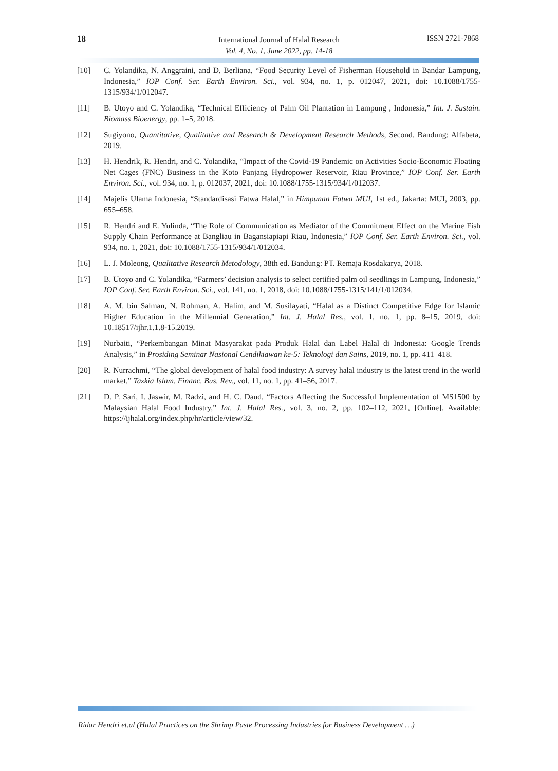18
International Journal of Halal Research
Vol. 4, No. 1, June 2022, pp. 14-18
ISSN 2721-7868
[10] C. Yolandika, N. Anggraini, and D. Berliana, “Food Security Level of Fisherman Household in Bandar Lampung, Indonesia,” IOP Conf. Ser. Earth Environ. Sci., vol. 934, no. 1, p. 012047, 2021, doi: 10.1088/1755-1315/934/1/012047.
[11] B. Utoyo and C. Yolandika, “Technical Efficiency of Palm Oil Plantation in Lampung , Indonesia,” Int. J. Sustain. Biomass Bioenergy, pp. 1–5, 2018.
[12] Sugiyono, Quantitative, Qualitative and Research & Development Research Methods, Second. Bandung: Alfabeta, 2019.
[13] H. Hendrik, R. Hendri, and C. Yolandika, “Impact of the Covid-19 Pandemic on Activities Socio-Economic Floating Net Cages (FNC) Business in the Koto Panjang Hydropower Reservoir, Riau Province,” IOP Conf. Ser. Earth Environ. Sci., vol. 934, no. 1, p. 012037, 2021, doi: 10.1088/1755-1315/934/1/012037.
[14] Majelis Ulama Indonesia, “Standardisasi Fatwa Halal,” in Himpunan Fatwa MUI, 1st ed., Jakarta: MUI, 2003, pp. 655–658.
[15] R. Hendri and E. Yulinda, “The Role of Communication as Mediator of the Commitment Effect on the Marine Fish Supply Chain Performance at Bangliau in Bagansiapiapi Riau, Indonesia,” IOP Conf. Ser. Earth Environ. Sci., vol. 934, no. 1, 2021, doi: 10.1088/1755-1315/934/1/012034.
[16] L. J. Moleong, Qualitative Research Metodology, 38th ed. Bandung: PT. Remaja Rosdakarya, 2018.
[17] B. Utoyo and C. Yolandika, “Farmers’ decision analysis to select certified palm oil seedlings in Lampung, Indonesia,” IOP Conf. Ser. Earth Environ. Sci., vol. 141, no. 1, 2018, doi: 10.1088/1755-1315/141/1/012034.
[18] A. M. bin Salman, N. Rohman, A. Halim, and M. Susilayati, “Halal as a Distinct Competitive Edge for Islamic Higher Education in the Millennial Generation,” Int. J. Halal Res., vol. 1, no. 1, pp. 8–15, 2019, doi: 10.18517/ijhr.1.1.8-15.2019.
[19] Nurbaiti, “Perkembangan Minat Masyarakat pada Produk Halal dan Label Halal di Indonesia: Google Trends Analysis,” in Prosiding Seminar Nasional Cendikiawan ke-5: Teknologi dan Sains, 2019, no. 1, pp. 411–418.
[20] R. Nurrachmi, “The global development of halal food industry: A survey halal industry is the latest trend in the world market,” Tazkia Islam. Financ. Bus. Rev., vol. 11, no. 1, pp. 41–56, 2017.
[21] D. P. Sari, I. Jaswir, M. Radzi, and H. C. Daud, “Factors Affecting the Successful Implementation of MS1500 by Malaysian Halal Food Industry,” Int. J. Halal Res., vol. 3, no. 2, pp. 102–112, 2021, [Online]. Available: https://ijhalal.org/index.php/hr/article/view/32.
Ridar Hendri et.al (Halal Practices on the Shrimp Paste Processing Industries for Business Development …)